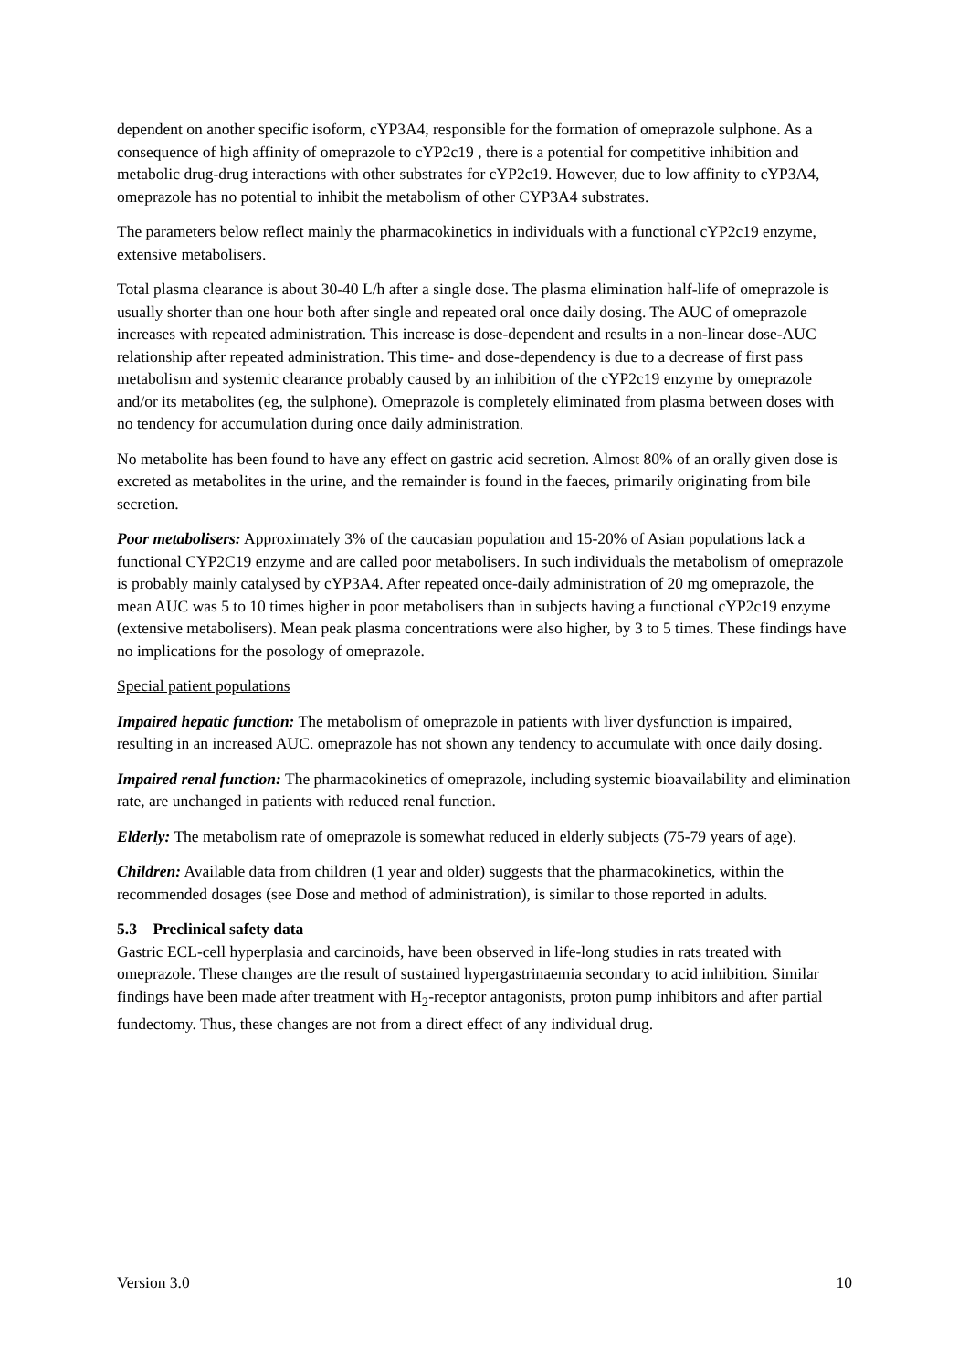dependent on another specific isoform, cYP3A4, responsible for the formation of omeprazole sulphone. As a consequence of high affinity of omeprazole to cYP2c19 , there is a potential for competitive inhibition and metabolic drug-drug interactions with other substrates for cYP2c19. However, due to low affinity to cYP3A4, omeprazole has no potential to inhibit the metabolism of other CYP3A4 substrates.
The parameters below reflect mainly the pharmacokinetics in individuals with a functional cYP2c19 enzyme, extensive metabolisers.
Total plasma clearance is about 30-40 L/h after a single dose. The plasma elimination half-life of omeprazole is usually shorter than one hour both after single and repeated oral once daily dosing. The AUC of omeprazole increases with repeated administration. This increase is dose-dependent and results in a non-linear dose-AUC relationship after repeated administration. This time- and dose-dependency is due to a decrease of first pass metabolism and systemic clearance probably caused by an inhibition of the cYP2c19 enzyme by omeprazole and/or its metabolites (eg, the sulphone). Omeprazole is completely eliminated from plasma between doses with no tendency for accumulation during once daily administration.
No metabolite has been found to have any effect on gastric acid secretion. Almost 80% of an orally given dose is excreted as metabolites in the urine, and the remainder is found in the faeces, primarily originating from bile secretion.
Poor metabolisers: Approximately 3% of the caucasian population and 15-20% of Asian populations lack a functional CYP2C19 enzyme and are called poor metabolisers. In such individuals the metabolism of omeprazole is probably mainly catalysed by cYP3A4. After repeated once-daily administration of 20 mg omeprazole, the mean AUC was 5 to 10 times higher in poor metabolisers than in subjects having a functional cYP2c19 enzyme (extensive metabolisers). Mean peak plasma concentrations were also higher, by 3 to 5 times. These findings have no implications for the posology of omeprazole.
Special patient populations
Impaired hepatic function: The metabolism of omeprazole in patients with liver dysfunction is impaired, resulting in an increased AUC. omeprazole has not shown any tendency to accumulate with once daily dosing.
Impaired renal function: The pharmacokinetics of omeprazole, including systemic bioavailability and elimination rate, are unchanged in patients with reduced renal function.
Elderly: The metabolism rate of omeprazole is somewhat reduced in elderly subjects (75-79 years of age).
Children: Available data from children (1 year and older) suggests that the pharmacokinetics, within the recommended dosages (see Dose and method of administration), is similar to those reported in adults.
5.3 Preclinical safety data
Gastric ECL-cell hyperplasia and carcinoids, have been observed in life-long studies in rats treated with omeprazole. These changes are the result of sustained hypergastrinaemia secondary to acid inhibition. Similar findings have been made after treatment with H<sub>2</sub>-receptor antagonists, proton pump inhibitors and after partial fundectomy. Thus, these changes are not from a direct effect of any individual drug.
Version 3.0 10